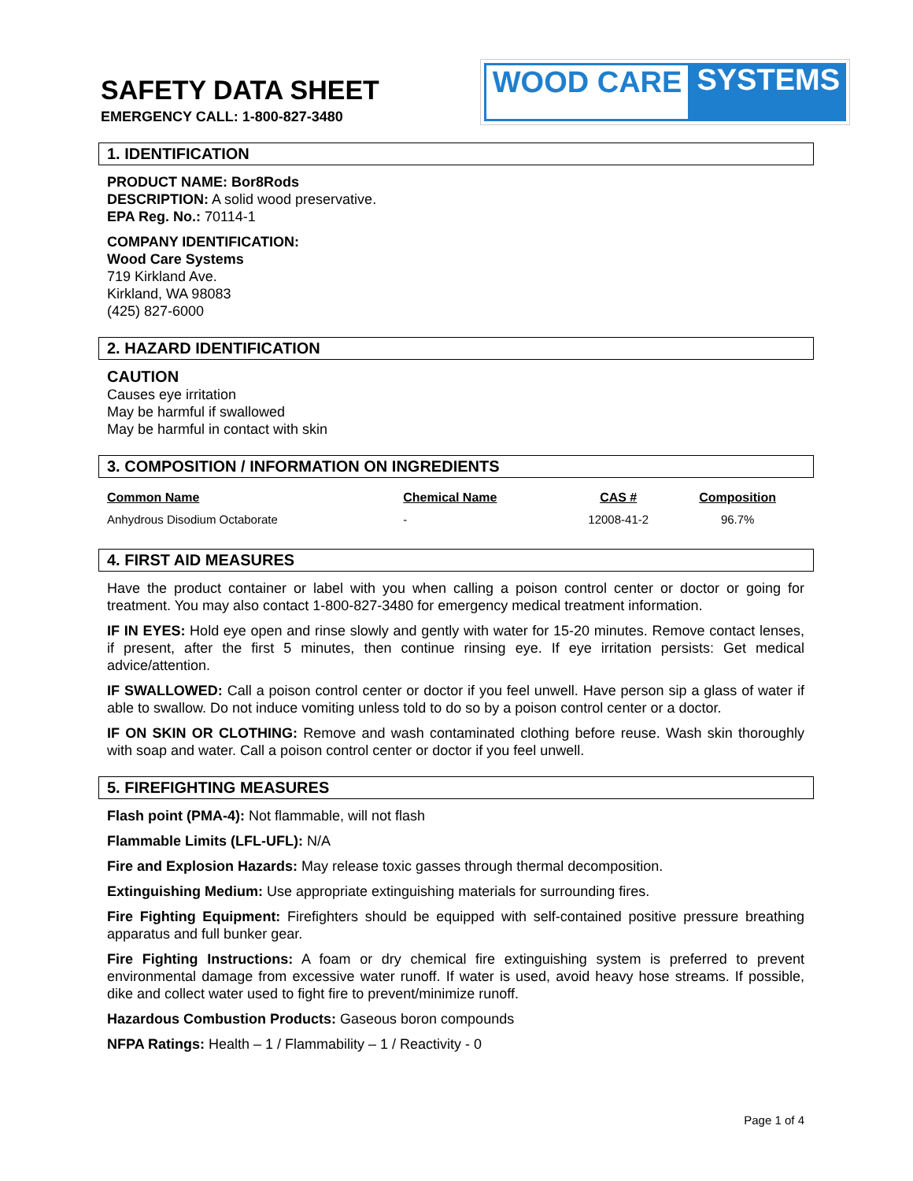SAFETY DATA SHEET
EMERGENCY CALL: 1-800-827-3480
WOOD CARE SYSTEMS
1. IDENTIFICATION
PRODUCT NAME: Bor8Rods
DESCRIPTION: A solid wood preservative.
EPA Reg. No.: 70114-1
COMPANY IDENTIFICATION:
Wood Care Systems
719 Kirkland Ave.
Kirkland, WA 98083
(425) 827-6000
2. HAZARD IDENTIFICATION
CAUTION
Causes eye irritation
May be harmful if swallowed
May be harmful in contact with skin
3. COMPOSITION / INFORMATION ON INGREDIENTS
| Common Name | Chemical Name | CAS # | Composition |
| --- | --- | --- | --- |
| Anhydrous Disodium Octaborate | - | 12008-41-2 | 96.7% |
4. FIRST AID MEASURES
Have the product container or label with you when calling a poison control center or doctor or going for treatment. You may also contact 1-800-827-3480 for emergency medical treatment information.
IF IN EYES: Hold eye open and rinse slowly and gently with water for 15-20 minutes. Remove contact lenses, if present, after the first 5 minutes, then continue rinsing eye. If eye irritation persists: Get medical advice/attention.
IF SWALLOWED: Call a poison control center or doctor if you feel unwell. Have person sip a glass of water if able to swallow. Do not induce vomiting unless told to do so by a poison control center or a doctor.
IF ON SKIN OR CLOTHING: Remove and wash contaminated clothing before reuse. Wash skin thoroughly with soap and water. Call a poison control center or doctor if you feel unwell.
5. FIREFIGHTING MEASURES
Flash point (PMA-4): Not flammable, will not flash
Flammable Limits (LFL-UFL): N/A
Fire and Explosion Hazards: May release toxic gasses through thermal decomposition.
Extinguishing Medium: Use appropriate extinguishing materials for surrounding fires.
Fire Fighting Equipment: Firefighters should be equipped with self-contained positive pressure breathing apparatus and full bunker gear.
Fire Fighting Instructions: A foam or dry chemical fire extinguishing system is preferred to prevent environmental damage from excessive water runoff. If water is used, avoid heavy hose streams. If possible, dike and collect water used to fight fire to prevent/minimize runoff.
Hazardous Combustion Products: Gaseous boron compounds
NFPA Ratings: Health – 1 / Flammability – 1 / Reactivity - 0
Page 1 of 4